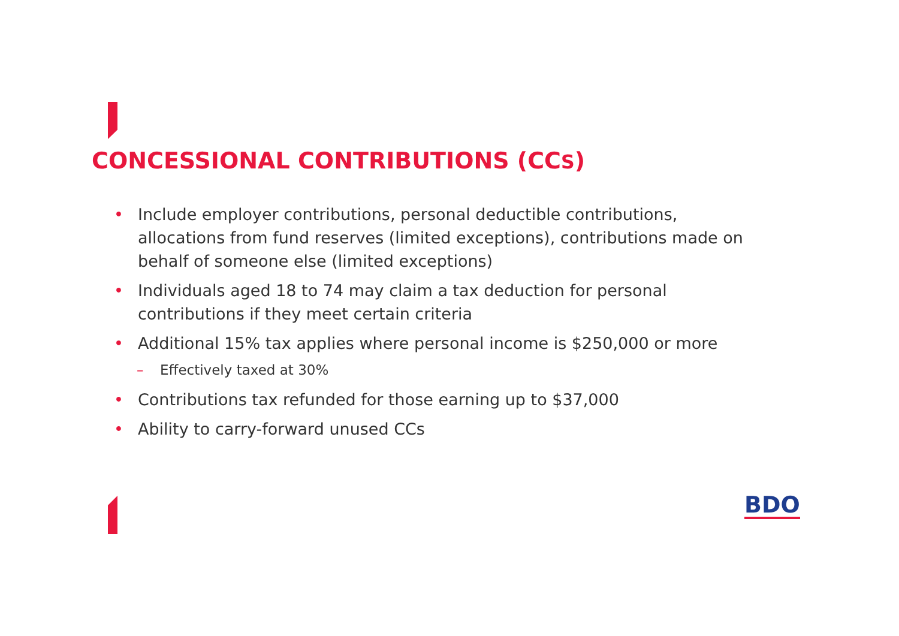CONCESSIONAL CONTRIBUTIONS (CCS)
• Include employer contributions, personal deductible contributions, allocations from fund reserves (limited exceptions), contributions made on behalf of someone else (limited exceptions)
• Individuals aged 18 to 74 may claim a tax deduction for personal contributions if they meet certain criteria
• Additional 15% tax applies where personal income is $250,000 or more
– Effectively taxed at 30%
• Contributions tax refunded for those earning up to $37,000
• Ability to carry-forward unused CCs
BDO